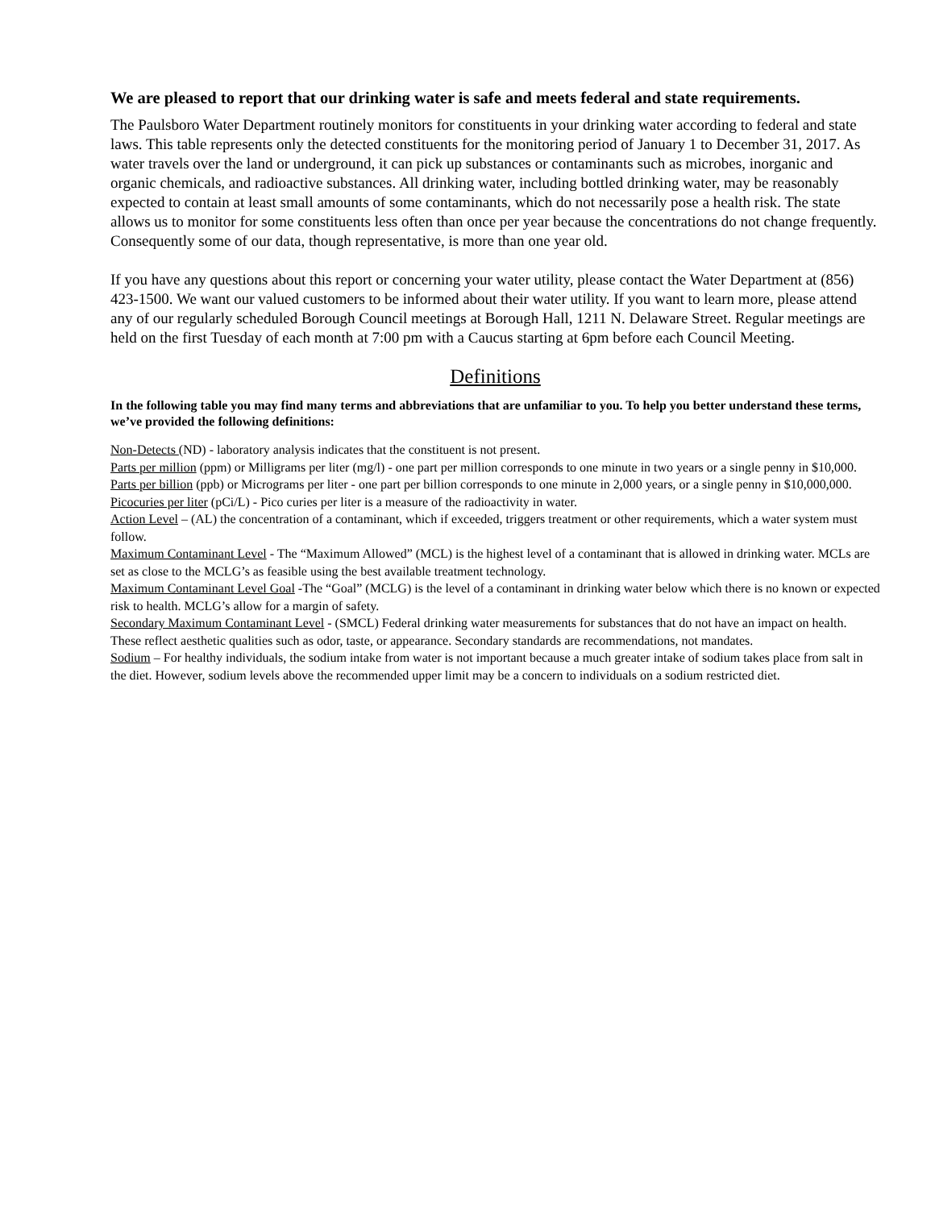We are pleased to report that our drinking water is safe and meets federal and state requirements.
The Paulsboro Water Department routinely monitors for constituents in your drinking water according to federal and state laws. This table represents only the detected constituents for the monitoring period of January 1 to December 31, 2017. As water travels over the land or underground, it can pick up substances or contaminants such as microbes, inorganic and organic chemicals, and radioactive substances. All drinking water, including bottled drinking water, may be reasonably expected to contain at least small amounts of some contaminants, which do not necessarily pose a health risk. The state allows us to monitor for some constituents less often than once per year because the concentrations do not change frequently. Consequently some of our data, though representative, is more than one year old.
If you have any questions about this report or concerning your water utility, please contact the Water Department at (856) 423-1500. We want our valued customers to be informed about their water utility. If you want to learn more, please attend any of our regularly scheduled Borough Council meetings at Borough Hall, 1211 N. Delaware Street. Regular meetings are held on the first Tuesday of each month at 7:00 pm with a Caucus starting at 6pm before each Council Meeting.
Definitions
In the following table you may find many terms and abbreviations that are unfamiliar to you. To help you better understand these terms, we’ve provided the following definitions:
Non-Detects (ND) - laboratory analysis indicates that the constituent is not present.
Parts per million (ppm) or Milligrams per liter (mg/l) - one part per million corresponds to one minute in two years or a single penny in $10,000.
Parts per billion (ppb) or Micrograms per liter - one part per billion corresponds to one minute in 2,000 years, or a single penny in $10,000,000.
Picocuries per liter (pCi/L) - Pico curies per liter is a measure of the radioactivity in water.
Action Level – (AL) the concentration of a contaminant, which if exceeded, triggers treatment or other requirements, which a water system must follow.
Maximum Contaminant Level - The “Maximum Allowed” (MCL) is the highest level of a contaminant that is allowed in drinking water. MCLs are set as close to the MCLG’s as feasible using the best available treatment technology.
Maximum Contaminant Level Goal -The “Goal” (MCLG) is the level of a contaminant in drinking water below which there is no known or expected risk to health. MCLG’s allow for a margin of safety.
Secondary Maximum Contaminant Level - (SMCL) Federal drinking water measurements for substances that do not have an impact on health. These reflect aesthetic qualities such as odor, taste, or appearance. Secondary standards are recommendations, not mandates.
Sodium – For healthy individuals, the sodium intake from water is not important because a much greater intake of sodium takes place from salt in the diet. However, sodium levels above the recommended upper limit may be a concern to individuals on a sodium restricted diet.